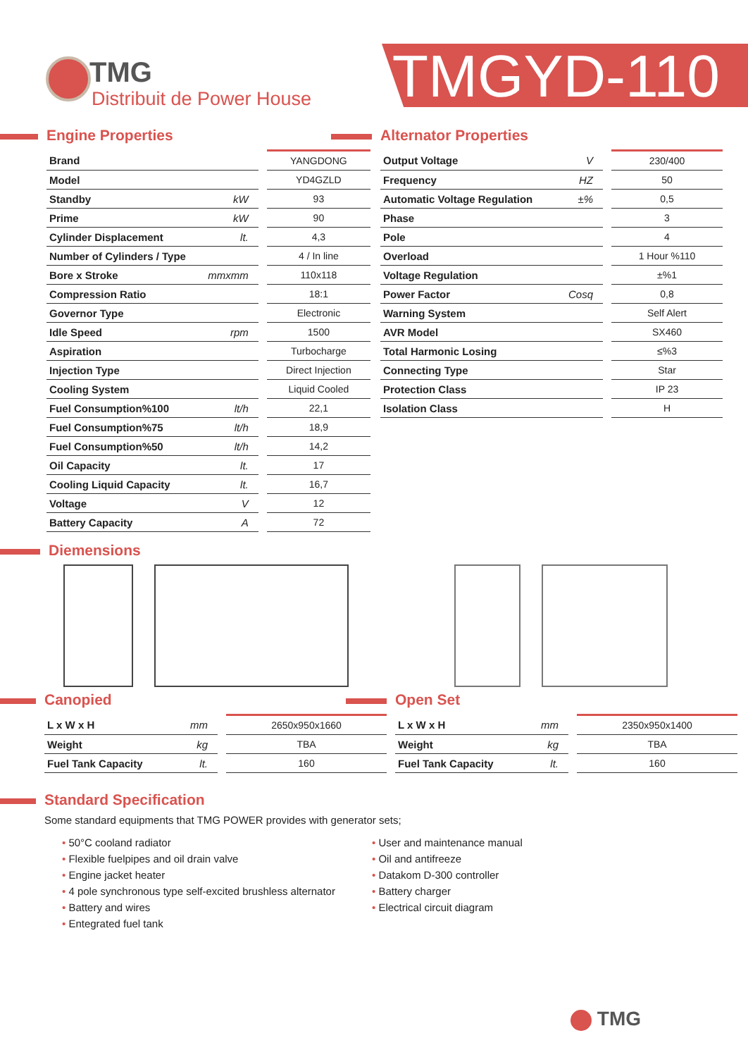TMG
Distribuit de Power House
TMGYD-110
Engine Properties
| Brand | | YANGDONG |
| Model | | YD4GZLD |
| Standby | kW | 93 |
| Prime | kW | 90 |
| Cylinder Displacement | lt. | 4,3 |
| Number of Cylinders / Type | | 4 / In line |
| Bore x Stroke | mmxmm | 110x118 |
| Compression Ratio | | 18:1 |
| Governor Type | | Electronic |
| Idle Speed | rpm | 1500 |
| Aspiration | | Turbocharge |
| Injection Type | | Direct Injection |
| Cooling System | | Liquid Cooled |
| Fuel Consumption%100 | lt/h | 22,1 |
| Fuel Consumption%75 | lt/h | 18,9 |
| Fuel Consumption%50 | lt/h | 14,2 |
| Oil Capacity | lt. | 17 |
| Cooling Liquid Capacity | lt. | 16,7 |
| Voltage | V | 12 |
| Battery Capacity | A | 72 |
Alternator Properties
| Output Voltage | V | 230/400 |
| Frequency | HZ | 50 |
| Automatic Voltage Regulation | ±% | 0,5 |
| Phase | | 3 |
| Pole | | 4 |
| Overload | | 1 Hour %110 |
| Voltage Regulation | | ±%1 |
| Power Factor | Cosq | 0,8 |
| Warning System | | Self Alert |
| AVR Model | | SX460 |
| Total Harmonic Losing | | ≤%3 |
| Connecting Type | | Star |
| Protection Class | | IP 23 |
| Isolation Class | | H |
Diemensions
Canopied
| L x W x H | mm | 2650x950x1660 |
| Weight | kg | TBA |
| Fuel Tank Capacity | lt. | 160 |
Open Set
| L x W x H | mm | 2350x950x1400 |
| Weight | kg | TBA |
| Fuel Tank Capacity | lt. | 160 |
Standard Specification
Some standard equipments that TMG POWER provides with generator sets;
50°C cooland radiator
Flexible fuelpipes and oil drain valve
Engine jacket heater
4 pole synchronous type self-excited brushless alternator
Battery and wires
Entegrated fuel tank
User and maintenance manual
Oil and antifreeze
Datakom D-300 controller
Battery charger
Electrical circuit diagram
TMG